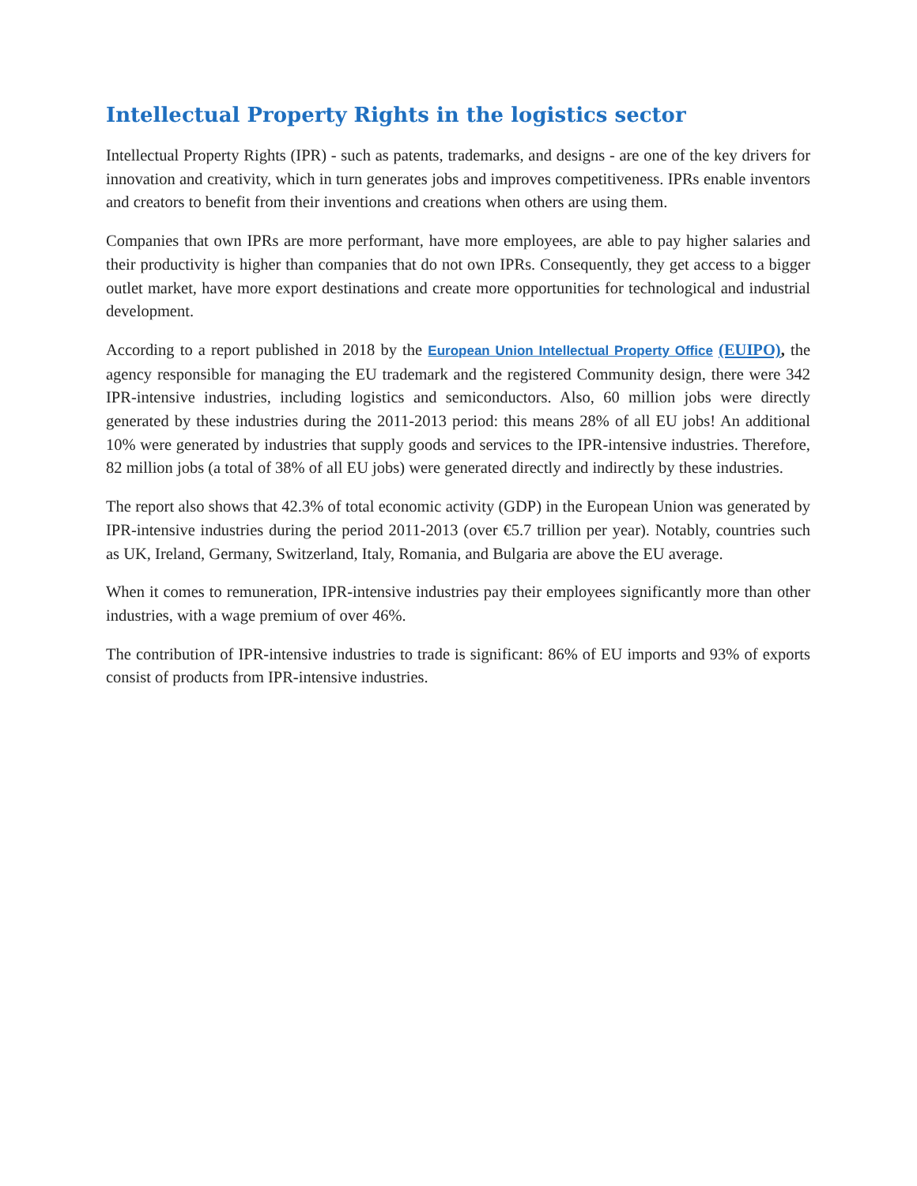Intellectual Property Rights in the logistics sector
Intellectual Property Rights (IPR) - such as patents, trademarks, and designs - are one of the key drivers for innovation and creativity, which in turn generates jobs and improves competitiveness. IPRs enable inventors and creators to benefit from their inventions and creations when others are using them.
Companies that own IPRs are more performant, have more employees, are able to pay higher salaries and their productivity is higher than companies that do not own IPRs. Consequently, they get access to a bigger outlet market, have more export destinations and create more opportunities for technological and industrial development.
According to a report published in 2018 by the European Union Intellectual Property Office (EUIPO), the agency responsible for managing the EU trademark and the registered Community design, there were 342 IPR-intensive industries, including logistics and semiconductors. Also, 60 million jobs were directly generated by these industries during the 2011-2013 period: this means 28% of all EU jobs! An additional 10% were generated by industries that supply goods and services to the IPR-intensive industries. Therefore, 82 million jobs (a total of 38% of all EU jobs) were generated directly and indirectly by these industries.
The report also shows that 42.3% of total economic activity (GDP) in the European Union was generated by IPR-intensive industries during the period 2011-2013 (over €5.7 trillion per year). Notably, countries such as UK, Ireland, Germany, Switzerland, Italy, Romania, and Bulgaria are above the EU average.
When it comes to remuneration, IPR-intensive industries pay their employees significantly more than other industries, with a wage premium of over 46%.
The contribution of IPR-intensive industries to trade is significant: 86% of EU imports and 93% of exports consist of products from IPR-intensive industries.